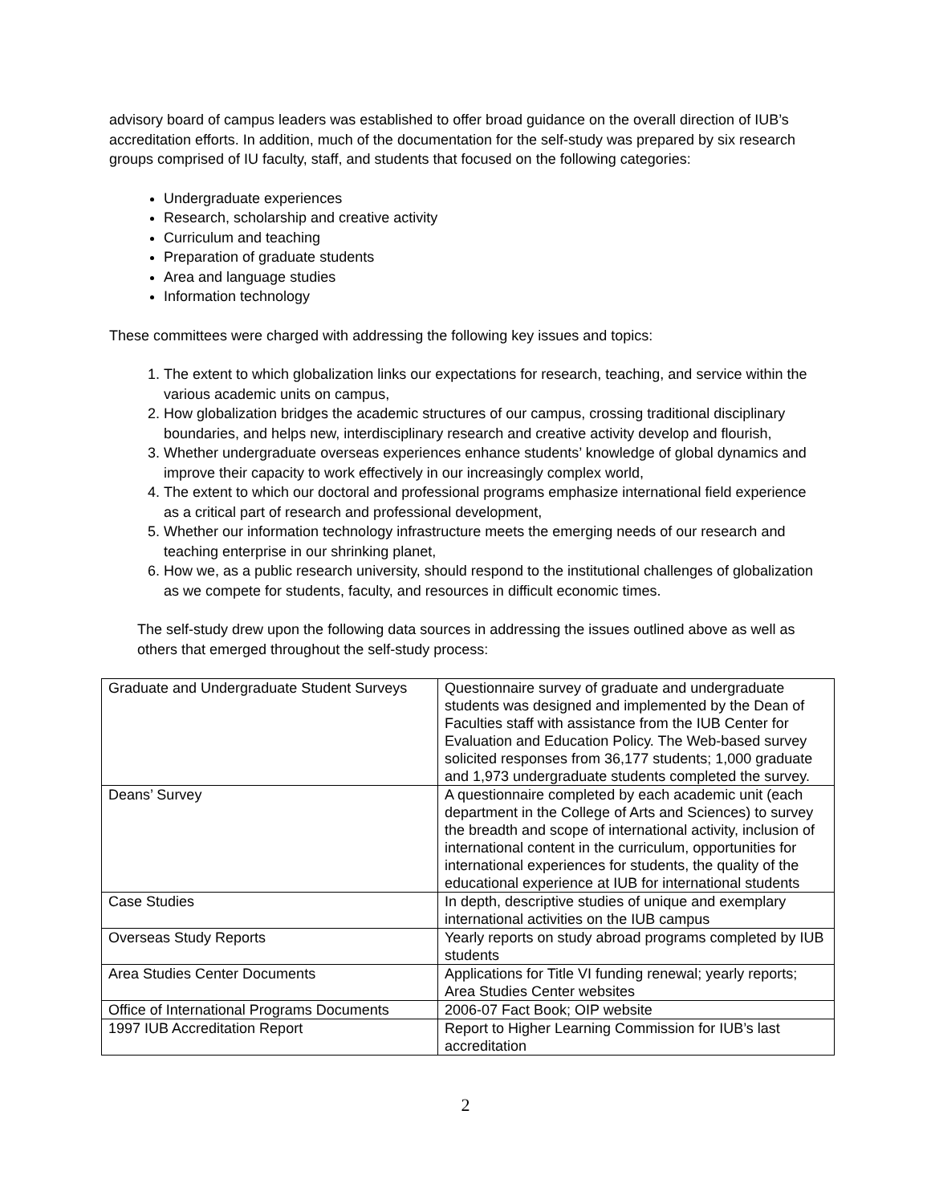advisory board of campus leaders was established to offer broad guidance on the overall direction of IUB’s accreditation efforts. In addition, much of the documentation for the self-study was prepared by six research groups comprised of IU faculty, staff, and students that focused on the following categories:
Undergraduate experiences
Research, scholarship and creative activity
Curriculum and teaching
Preparation of graduate students
Area and language studies
Information technology
These committees were charged with addressing the following key issues and topics:
1. The extent to which globalization links our expectations for research, teaching, and service within the various academic units on campus,
2. How globalization bridges the academic structures of our campus, crossing traditional disciplinary boundaries, and helps new, interdisciplinary research and creative activity develop and flourish,
3. Whether undergraduate overseas experiences enhance students’ knowledge of global dynamics and improve their capacity to work effectively in our increasingly complex world,
4. The extent to which our doctoral and professional programs emphasize international field experience as a critical part of research and professional development,
5. Whether our information technology infrastructure meets the emerging needs of our research and teaching enterprise in our shrinking planet,
6. How we, as a public research university, should respond to the institutional challenges of globalization as we compete for students, faculty, and resources in difficult economic times.
The self-study drew upon the following data sources in addressing the issues outlined above as well as others that emerged throughout the self-study process:
| Graduate and Undergraduate Student Surveys | Questionnaire survey of graduate and undergraduate students was designed and implemented by the Dean of Faculties staff with assistance from the IUB Center for Evaluation and Education Policy. The Web-based survey solicited responses from 36,177 students; 1,000 graduate and 1,973 undergraduate students completed the survey. |
| Deans’ Survey | A questionnaire completed by each academic unit (each department in the College of Arts and Sciences) to survey the breadth and scope of international activity, inclusion of international content in the curriculum, opportunities for international experiences for students, the quality of the educational experience at IUB for international students |
| Case Studies | In depth, descriptive studies of unique and exemplary international activities on the IUB campus |
| Overseas Study Reports | Yearly reports on study abroad programs completed by IUB students |
| Area Studies Center Documents | Applications for Title VI funding renewal; yearly reports; Area Studies Center websites |
| Office of International Programs Documents | 2006-07 Fact Book; OIP website |
| 1997 IUB Accreditation Report | Report to Higher Learning Commission for IUB’s last accreditation |
2